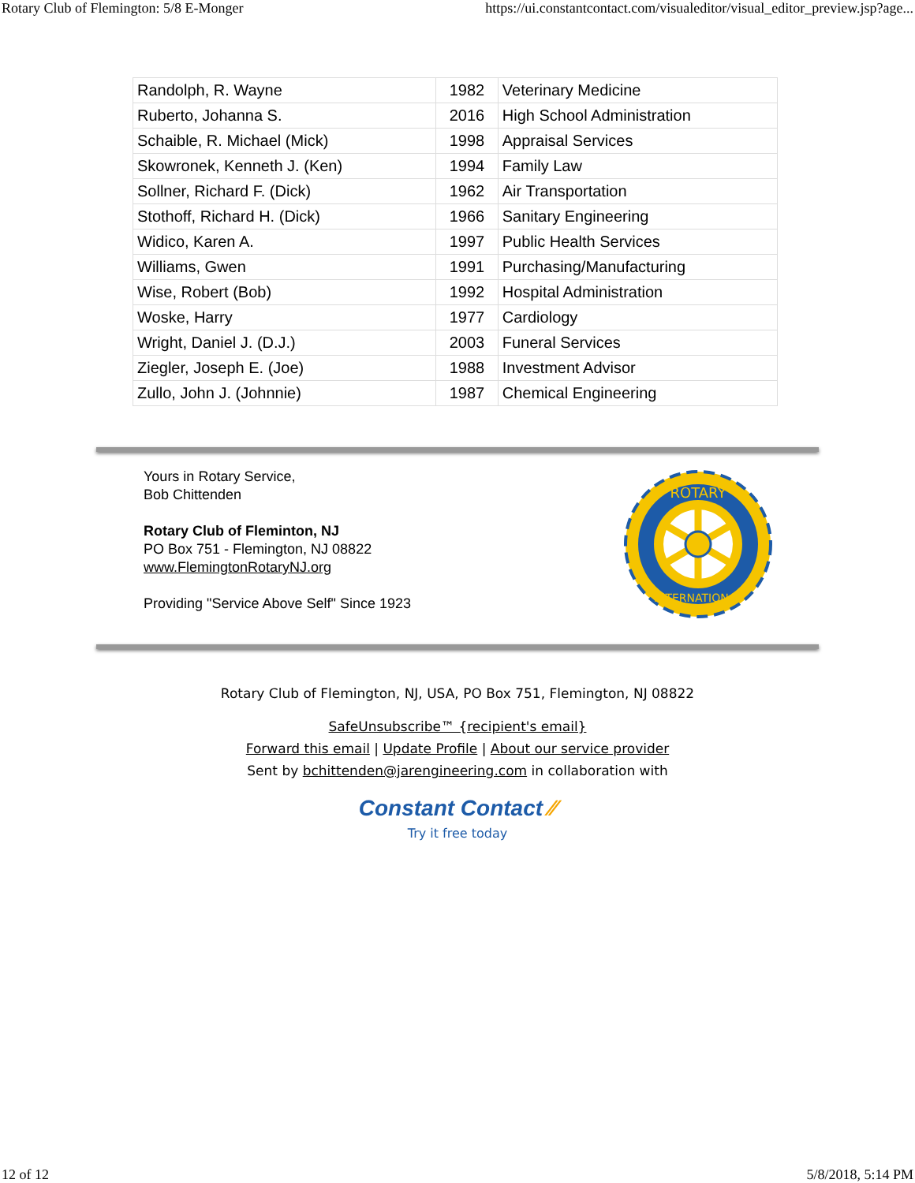Rotary Club of Flemington: 5/8 E-Monger https://ui.constantcontact.com/visualeditor/visual_editor_preview.jsp?age...
| Randolph, R. Wayne | 1982 | Veterinary Medicine |
| Ruberto, Johanna S. | 2016 | High School Administration |
| Schaible, R. Michael (Mick) | 1998 | Appraisal Services |
| Skowronek, Kenneth J. (Ken) | 1994 | Family Law |
| Sollner, Richard F. (Dick) | 1962 | Air Transportation |
| Stothoff, Richard H. (Dick) | 1966 | Sanitary Engineering |
| Widico, Karen A. | 1997 | Public Health Services |
| Williams, Gwen | 1991 | Purchasing/Manufacturing |
| Wise, Robert (Bob) | 1992 | Hospital Administration |
| Woske, Harry | 1977 | Cardiology |
| Wright, Daniel J. (D.J.) | 2003 | Funeral Services |
| Ziegler, Joseph E. (Joe) | 1988 | Investment Advisor |
| Zullo, John J. (Johnnie) | 1987 | Chemical Engineering |
Yours in Rotary Service,
Bob Chittenden
Rotary Club of Fleminton, NJ
PO Box 751 - Flemington, NJ 08822
www.FlemingtonRotaryNJ.org
Providing "Service Above Self" Since 1923
ROTARY
INTERNATIONAL
Rotary Club of Flemington, NJ, USA, PO Box 751, Flemington, NJ 08822
SafeUnsubscribe™ {recipient's email}
Forward this email | Update Profile | About our service provider
Sent by bchittenden@jarengineering.com in collaboration with
Constant Contact ⁄⁄
Try it free today
12 of 12 5/8/2018, 5:14 PM